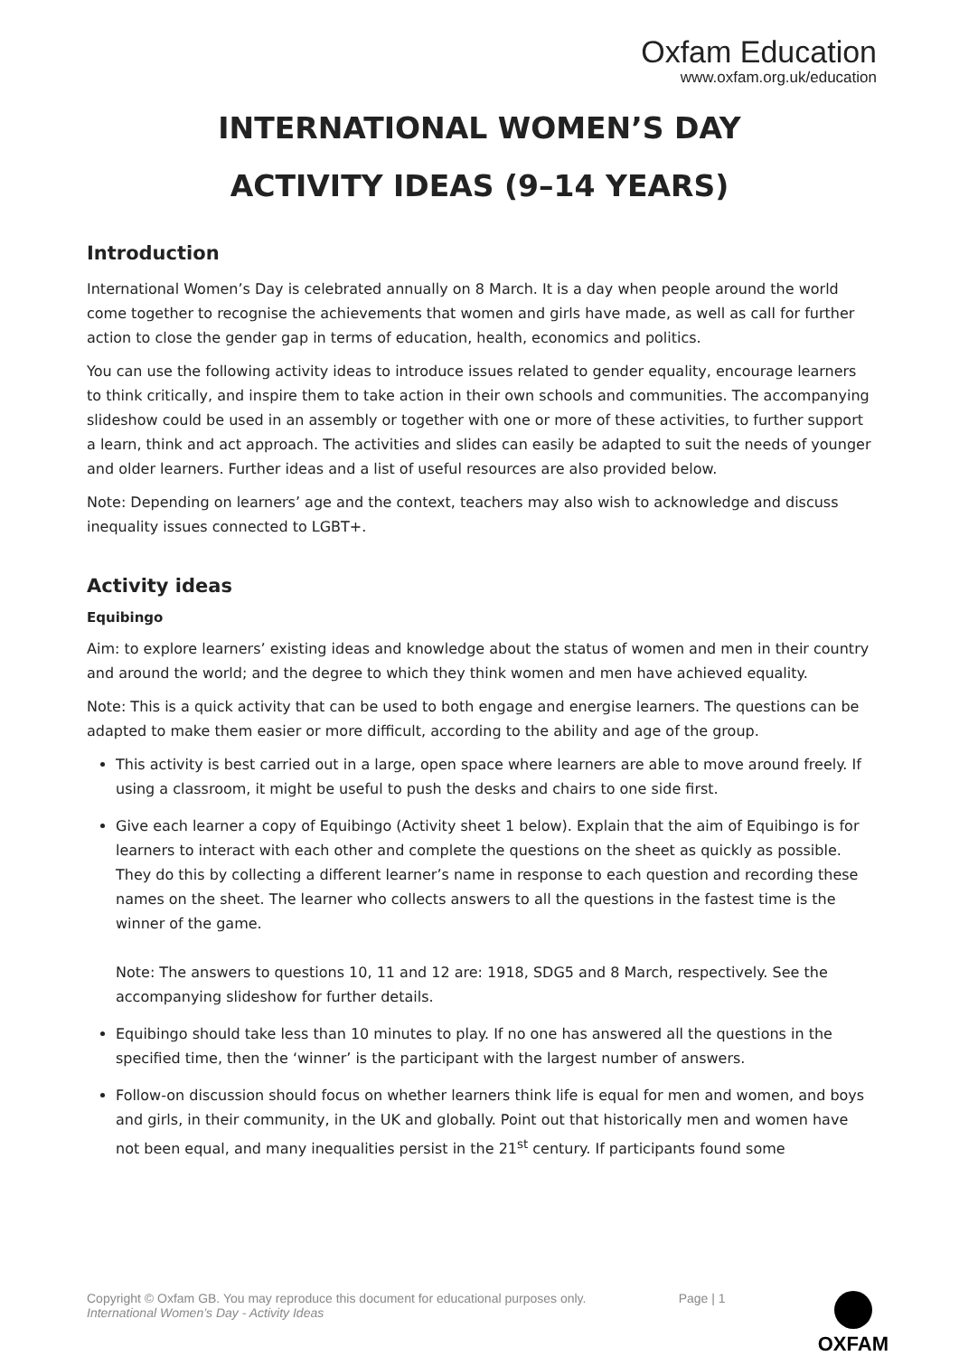Oxfam Education
www.oxfam.org.uk/education
INTERNATIONAL WOMEN’S DAY
ACTIVITY IDEAS (9–14 YEARS)
Introduction
International Women’s Day is celebrated annually on 8 March. It is a day when people around the world come together to recognise the achievements that women and girls have made, as well as call for further action to close the gender gap in terms of education, health, economics and politics.
You can use the following activity ideas to introduce issues related to gender equality, encourage learners to think critically, and inspire them to take action in their own schools and communities. The accompanying slideshow could be used in an assembly or together with one or more of these activities, to further support a learn, think and act approach. The activities and slides can easily be adapted to suit the needs of younger and older learners. Further ideas and a list of useful resources are also provided below.
Note: Depending on learners’ age and the context, teachers may also wish to acknowledge and discuss inequality issues connected to LGBT+.
Activity ideas
Equibingo
Aim: to explore learners’ existing ideas and knowledge about the status of women and men in their country and around the world; and the degree to which they think women and men have achieved equality.
Note: This is a quick activity that can be used to both engage and energise learners. The questions can be adapted to make them easier or more difficult, according to the ability and age of the group.
This activity is best carried out in a large, open space where learners are able to move around freely. If using a classroom, it might be useful to push the desks and chairs to one side first.
Give each learner a copy of Equibingo (Activity sheet 1 below). Explain that the aim of Equibingo is for learners to interact with each other and complete the questions on the sheet as quickly as possible. They do this by collecting a different learner’s name in response to each question and recording these names on the sheet. The learner who collects answers to all the questions in the fastest time is the winner of the game.
Note: The answers to questions 10, 11 and 12 are: 1918, SDG5 and 8 March, respectively. See the accompanying slideshow for further details.
Equibingo should take less than 10 minutes to play. If no one has answered all the questions in the specified time, then the ‘winner’ is the participant with the largest number of answers.
Follow-on discussion should focus on whether learners think life is equal for men and women, and boys and girls, in their community, in the UK and globally. Point out that historically men and women have not been equal, and many inequalities persist in the 21<sup>st</sup> century. If participants found some
Copyright © Oxfam GB. You may reproduce this document for educational purposes only.
International Women’s Day - Activity Ideas
Page | 1
OXFAM